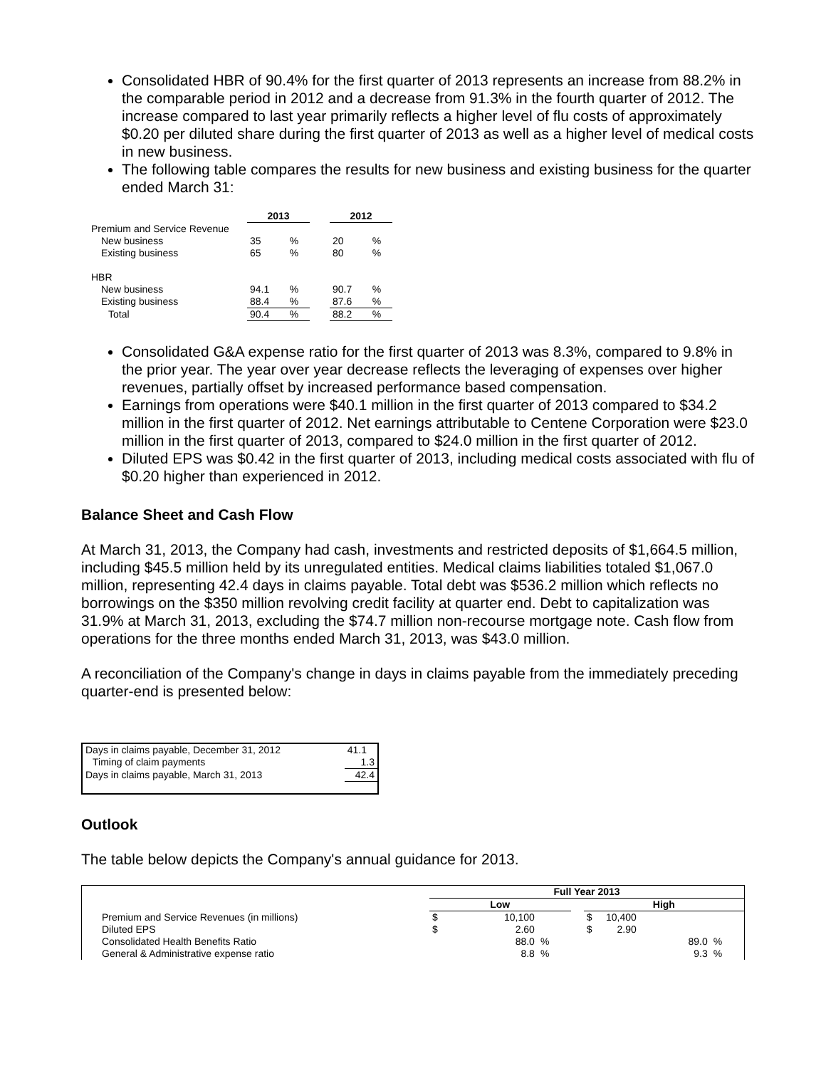Consolidated HBR of 90.4% for the first quarter of 2013 represents an increase from 88.2% in the comparable period in 2012 and a decrease from 91.3% in the fourth quarter of 2012. The increase compared to last year primarily reflects a higher level of flu costs of approximately $0.20 per diluted share during the first quarter of 2013 as well as a higher level of medical costs in new business.
The following table compares the results for new business and existing business for the quarter ended March 31:
| | 2013 | | | 2012 | |
| --- | --- | --- | --- | --- | --- |
| Premium and Service Revenue | | | | | |
| New business | 35 | % | | 20 | % |
| Existing business | 65 | % | | 80 | % |
| HBR | | | | | |
| New business | 94.1 | % | | 90.7 | % |
| Existing business | 88.4 | % | | 87.6 | % |
| Total | 90.4 | % | | 88.2 | % |
Consolidated G&A expense ratio for the first quarter of 2013 was 8.3%, compared to 9.8% in the prior year. The year over year decrease reflects the leveraging of expenses over higher revenues, partially offset by increased performance based compensation.
Earnings from operations were $40.1 million in the first quarter of 2013 compared to $34.2 million in the first quarter of 2012. Net earnings attributable to Centene Corporation were $23.0 million in the first quarter of 2013, compared to $24.0 million in the first quarter of 2012.
Diluted EPS was $0.42 in the first quarter of 2013, including medical costs associated with flu of $0.20 higher than experienced in 2012.
Balance Sheet and Cash Flow
At March 31, 2013, the Company had cash, investments and restricted deposits of $1,664.5 million, including $45.5 million held by its unregulated entities. Medical claims liabilities totaled $1,067.0 million, representing 42.4 days in claims payable. Total debt was $536.2 million which reflects no borrowings on the $350 million revolving credit facility at quarter end. Debt to capitalization was 31.9% at March 31, 2013, excluding the $74.7 million non-recourse mortgage note. Cash flow from operations for the three months ended March 31, 2013, was $43.0 million.
A reconciliation of the Company's change in days in claims payable from the immediately preceding quarter-end is presented below:
| Days in claims payable, December 31, 2012 | 41.1 |
| Timing of claim payments | 1.3 |
| Days in claims payable, March 31, 2013 | 42.4 |
Outlook
The table below depicts the Company's annual guidance for 2013.
| | Full Year 2013 | | | | | |
| --- | --- | --- | --- | --- | --- | --- |
| | Low | | | | High | |
| Premium and Service Revenues (in millions) | $ | 10,100 | | | $ 10,400 | |
| Diluted EPS | $ | 2.60 | | | $ 2.90 | |
| Consolidated Health Benefits Ratio | | 88.0 | % | | 89.0 | % |
| General & Administrative expense ratio | | 8.8 | % | | 9.3 | % |